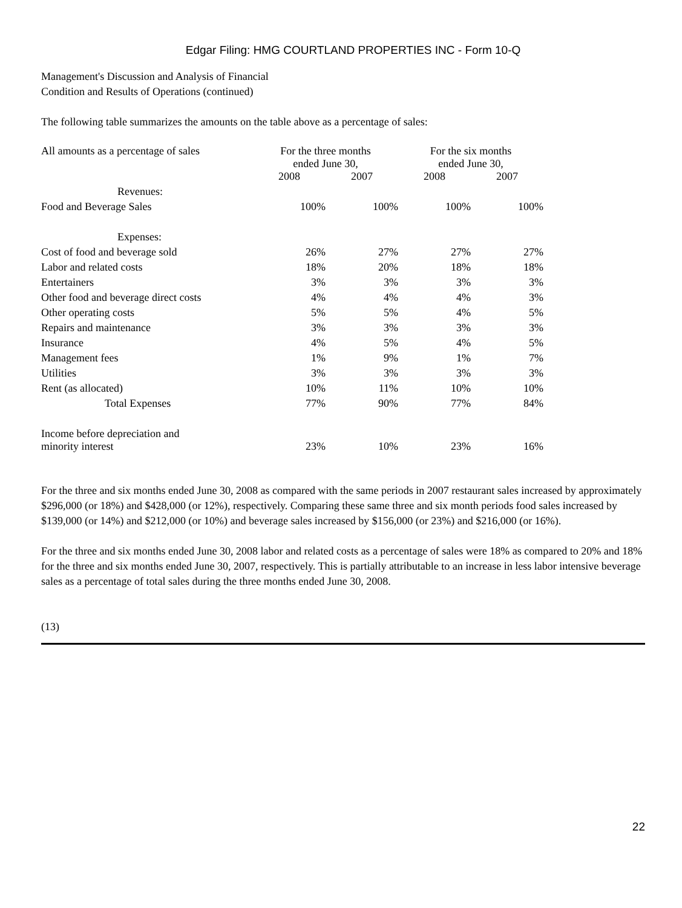Edgar Filing: HMG COURTLAND PROPERTIES INC - Form 10-Q
Management's Discussion and Analysis of Financial
Condition and Results of Operations (continued)
The following table summarizes the amounts on the table above as a percentage of sales:
| All amounts as a percentage of sales | For the three months ended June 30, | | For the six months ended June 30, | |
| | 2008 | 2007 | 2008 | 2007 |
| Revenues: | | | | |
| Food and Beverage Sales | 100% | 100% | 100% | 100% |
| Expenses: | | | | |
| Cost of food and beverage sold | 26% | 27% | 27% | 27% |
| Labor and related costs | 18% | 20% | 18% | 18% |
| Entertainers | 3% | 3% | 3% | 3% |
| Other food and beverage direct costs | 4% | 4% | 4% | 3% |
| Other operating costs | 5% | 5% | 4% | 5% |
| Repairs and maintenance | 3% | 3% | 3% | 3% |
| Insurance | 4% | 5% | 4% | 5% |
| Management fees | 1% | 9% | 1% | 7% |
| Utilities | 3% | 3% | 3% | 3% |
| Rent (as allocated) | 10% | 11% | 10% | 10% |
| Total Expenses | 77% | 90% | 77% | 84% |
| Income before depreciation and minority interest | 23% | 10% | 23% | 16% |
For the three and six months ended June 30, 2008 as compared with the same periods in 2007 restaurant sales increased by approximately $296,000 (or 18%) and $428,000 (or 12%), respectively. Comparing these same three and six month periods food sales increased by $139,000 (or 14%) and $212,000 (or 10%) and beverage sales increased by $156,000 (or 23%) and $216,000 (or 16%).
For the three and six months ended June 30, 2008 labor and related costs as a percentage of sales were 18% as compared to 20% and 18% for the three and six months ended June 30, 2007, respectively. This is partially attributable to an increase in less labor intensive beverage sales as a percentage of total sales during the three months ended June 30, 2008.
(13)
22